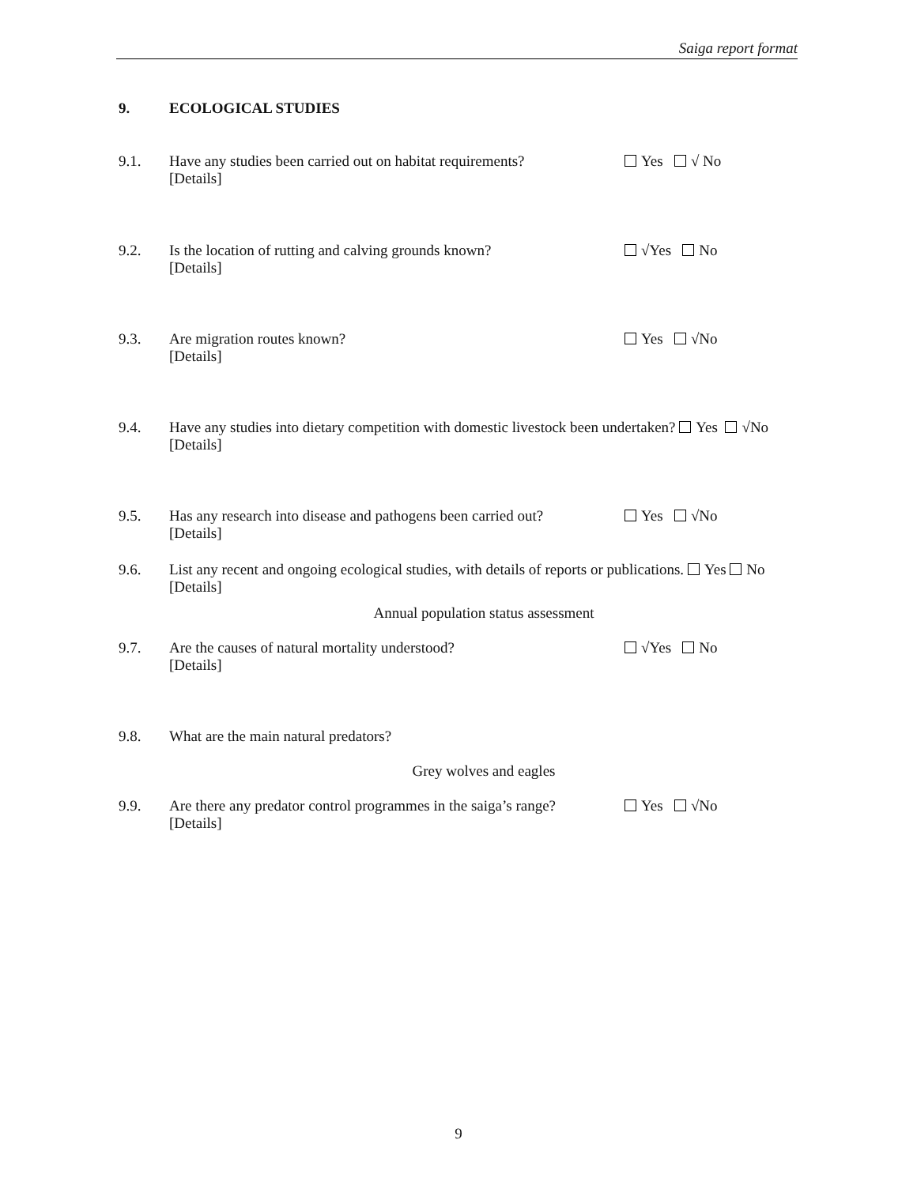Saiga report format
9. ECOLOGICAL STUDIES
9.1. Have any studies been carried out on habitat requirements?
[Details]
Yes √ No
9.2. Is the location of rutting and calving grounds known?
[Details]
√Yes No
9.3. Are migration routes known?
[Details]
Yes √No
9.4. Have any studies into dietary competition with domestic livestock been undertaken? Yes √No
[Details]
9.5. Has any research into disease and pathogens been carried out?
[Details]
Yes √No
9.6. List any recent and ongoing ecological studies, with details of reports or publications. Yes No
[Details]
Annual population status assessment
9.7. Are the causes of natural mortality understood?
[Details]
√Yes No
9.8. What are the main natural predators?
Grey wolves and eagles
9.9. Are there any predator control programmes in the saiga’s range?
[Details]
Yes √No
9